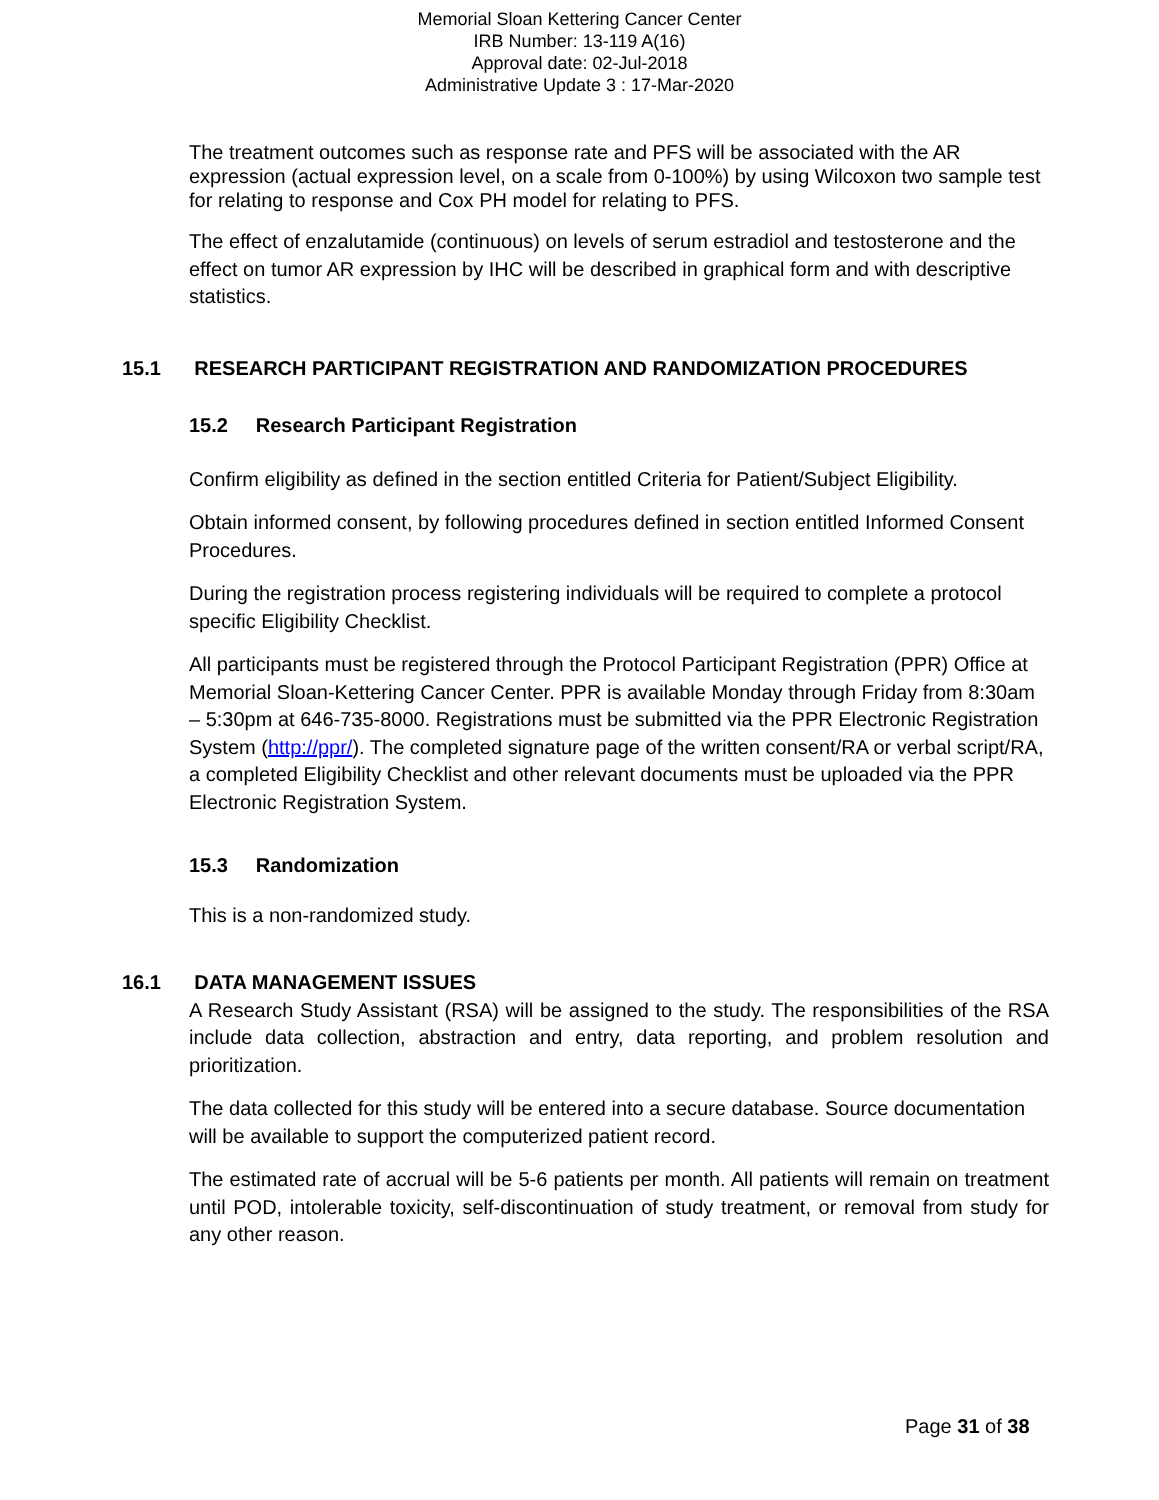Memorial Sloan Kettering Cancer Center
IRB Number: 13-119 A(16)
Approval date: 02-Jul-2018
Administrative Update 3 : 17-Mar-2020
The treatment outcomes such as response rate and PFS will be associated with the AR expression (actual expression level, on a scale from 0-100%) by using Wilcoxon two sample test for relating to response and Cox PH model for relating to PFS.
The effect of enzalutamide (continuous) on levels of serum estradiol and testosterone and the effect on tumor AR expression by IHC will be described in graphical form and with descriptive statistics.
15.1 RESEARCH PARTICIPANT REGISTRATION AND RANDOMIZATION PROCEDURES
15.2 Research Participant Registration
Confirm eligibility as defined in the section entitled Criteria for Patient/Subject Eligibility.
Obtain informed consent, by following procedures defined in section entitled Informed Consent Procedures.
During the registration process registering individuals will be required to complete a protocol specific Eligibility Checklist.
All participants must be registered through the Protocol Participant Registration (PPR) Office at Memorial Sloan-Kettering Cancer Center. PPR is available Monday through Friday from 8:30am – 5:30pm at 646-735-8000. Registrations must be submitted via the PPR Electronic Registration System (http://ppr/). The completed signature page of the written consent/RA or verbal script/RA, a completed Eligibility Checklist and other relevant documents must be uploaded via the PPR Electronic Registration System.
15.3 Randomization
This is a non-randomized study.
16.1 DATA MANAGEMENT ISSUES
A Research Study Assistant (RSA) will be assigned to the study. The responsibilities of the RSA include data collection, abstraction and entry, data reporting, and problem resolution and prioritization.
The data collected for this study will be entered into a secure database. Source documentation will be available to support the computerized patient record.
The estimated rate of accrual will be 5-6 patients per month. All patients will remain on treatment until POD, intolerable toxicity, self-discontinuation of study treatment, or removal from study for any other reason.
Page 31 of 38